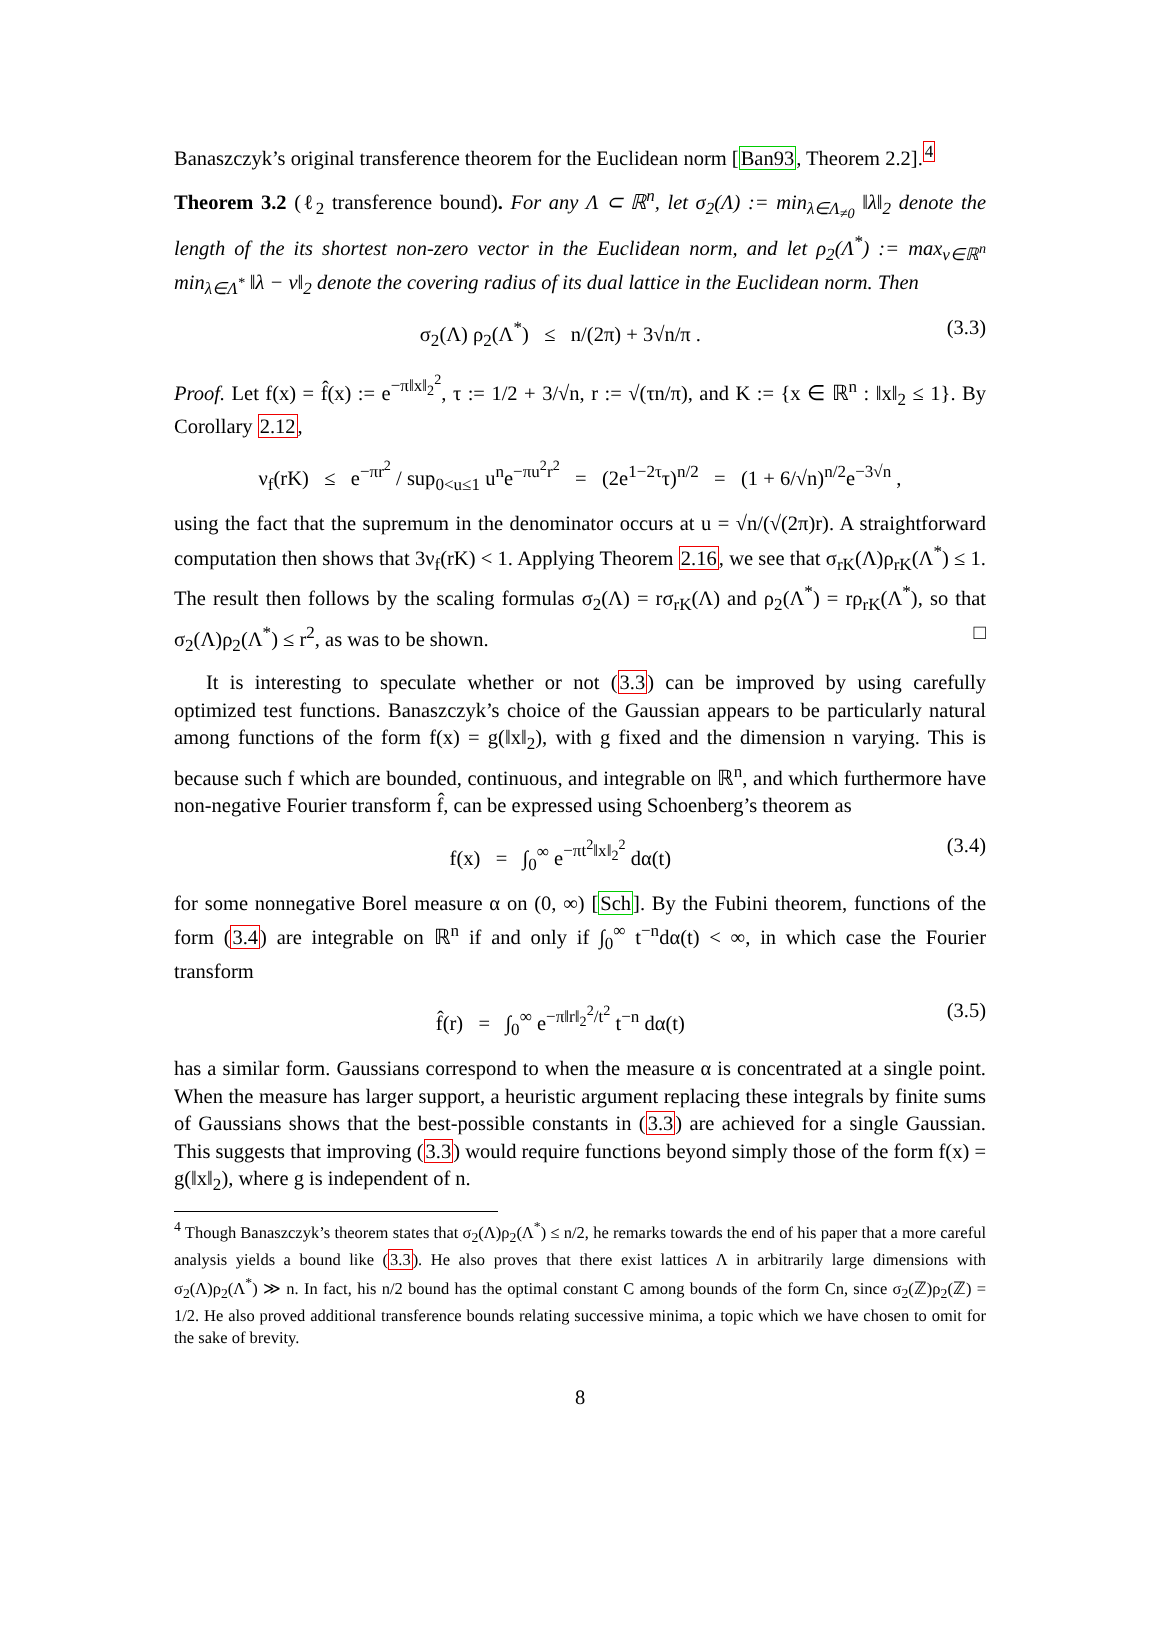Banaszczyk’s original transference theorem for the Euclidean norm [Ban93, Theorem 2.2].<sup>4</sup>
Theorem 3.2 (ℓ<sub>2</sub> transference bound). For any Λ ⊂ ℝ<sup>n</sup>, let σ<sub>2</sub>(Λ) := min<sub>λ∈Λ<sub>≠0</sub></sub> ‖λ‖<sub>2</sub> denote the length of the its shortest non-zero vector in the Euclidean norm, and let ρ<sub>2</sub>(Λ<sup>*</sup>) := max<sub>v∈ℝ<sup>n</sup></sub> min<sub>λ∈Λ<sup>*</sup></sub> ‖λ − v‖<sub>2</sub> denote the covering radius of its dual lattice in the Euclidean norm. Then
σ<sub>2</sub>(Λ) ρ<sub>2</sub>(Λ<sup>*</sup>) ≤ n/(2π) + 3√n/π . (3.3)
Proof. Let f(x) = f̂(x) := e<sup>−π‖x‖<sub>2</sub><sup>2</sup></sup>, τ := 1/2 + 3/√n, r := √(τn/π), and K := {x ∈ ℝ<sup>n</sup> : ‖x‖<sub>2</sub> ≤ 1}. By Corollary 2.12,
ν<sub>f</sub>(rK) ≤ e<sup>−πr<sup>2</sup></sup> / sup<sub>0<u≤1</sub> u<sup>n</sup>e<sup>−πu<sup>2</sup>r<sup>2</sup></sup> = (2e<sup>1−2τ</sup>τ)<sup>n/2</sup> = (1 + 6/√n)<sup>n/2</sup>e<sup>−3√n</sup> ,
using the fact that the supremum in the denominator occurs at u = √n/(√(2π)r). A straightforward computation then shows that 3ν<sub>f</sub>(rK) < 1. Applying Theorem 2.16, we see that σ<sub>rK</sub>(Λ)ρ<sub>rK</sub>(Λ<sup>*</sup>) ≤ 1. The result then follows by the scaling formulas σ<sub>2</sub>(Λ) = rσ<sub>rK</sub>(Λ) and ρ<sub>2</sub>(Λ<sup>*</sup>) = rρ<sub>rK</sub>(Λ<sup>*</sup>), so that σ<sub>2</sub>(Λ)ρ<sub>2</sub>(Λ<sup>*</sup>) ≤ r<sup>2</sup>, as was to be shown. □
It is interesting to speculate whether or not (3.3) can be improved by using carefully optimized test functions. Banaszczyk’s choice of the Gaussian appears to be particularly natural among functions of the form f(x) = g(‖x‖<sub>2</sub>), with g fixed and the dimension n varying. This is because such f which are bounded, continuous, and integrable on ℝ<sup>n</sup>, and which furthermore have non-negative Fourier transform f̂, can be expressed using Schoenberg’s theorem as
f(x) = ∫<sub>0</sub><sup>∞</sup> e<sup>−πt<sup>2</sup>‖x‖<sub>2</sub><sup>2</sup></sup> dα(t) (3.4)
for some nonnegative Borel measure α on (0, ∞) [Sch]. By the Fubini theorem, functions of the form (3.4) are integrable on ℝ<sup>n</sup> if and only if ∫<sub>0</sub><sup>∞</sup> t<sup>−n</sup>dα(t) < ∞, in which case the Fourier transform
f̂(r) = ∫<sub>0</sub><sup>∞</sup> e<sup>−π‖r‖<sub>2</sub><sup>2</sup>/t<sup>2</sup></sup> t<sup>−n</sup> dα(t) (3.5)
has a similar form. Gaussians correspond to when the measure α is concentrated at a single point. When the measure has larger support, a heuristic argument replacing these integrals by finite sums of Gaussians shows that the best-possible constants in (3.3) are achieved for a single Gaussian. This suggests that improving (3.3) would require functions beyond simply those of the form f(x) = g(‖x‖<sub>2</sub>), where g is independent of n.
<sup>4</sup> Though Banaszczyk’s theorem states that σ<sub>2</sub>(Λ)ρ<sub>2</sub>(Λ<sup>*</sup>) ≤ n/2, he remarks towards the end of his paper that a more careful analysis yields a bound like (3.3). He also proves that there exist lattices Λ in arbitrarily large dimensions with σ<sub>2</sub>(Λ)ρ<sub>2</sub>(Λ<sup>*</sup>) ≫ n. In fact, his n/2 bound has the optimal constant C among bounds of the form Cn, since σ<sub>2</sub>(ℤ)ρ<sub>2</sub>(ℤ) = 1/2. He also proved additional transference bounds relating successive minima, a topic which we have chosen to omit for the sake of brevity.
8